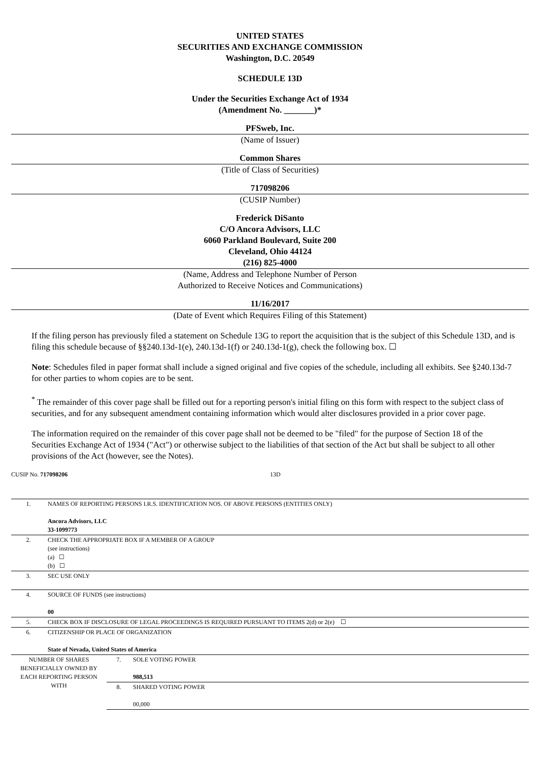UNITED STATES
SECURITIES AND EXCHANGE COMMISSION
Washington, D.C. 20549
SCHEDULE 13D
Under the Securities Exchange Act of 1934
(Amendment No. _______)*
PFSweb, Inc.
(Name of Issuer)
Common Shares
(Title of Class of Securities)
717098206
(CUSIP Number)
Frederick DiSanto
C/O Ancora Advisors, LLC
6060 Parkland Boulevard, Suite 200
Cleveland, Ohio 44124
(216) 825-4000
(Name, Address and Telephone Number of Person
Authorized to Receive Notices and Communications)
11/16/2017
(Date of Event which Requires Filing of this Statement)
If the filing person has previously filed a statement on Schedule 13G to report the acquisition that is the subject of this Schedule 13D, and is filing this schedule because of §§240.13d-1(e), 240.13d-1(f) or 240.13d-1(g), check the following box. ☐
Note: Schedules filed in paper format shall include a signed original and five copies of the schedule, including all exhibits. See §240.13d-7 for other parties to whom copies are to be sent.
<sup>*</sup> The remainder of this cover page shall be filled out for a reporting person's initial filing on this form with respect to the subject class of securities, and for any subsequent amendment containing information which would alter disclosures provided in a prior cover page.
The information required on the remainder of this cover page shall not be deemed to be "filed" for the purpose of Section 18 of the Securities Exchange Act of 1934 ("Act") or otherwise subject to the liabilities of that section of the Act but shall be subject to all other provisions of the Act (however, see the Notes).
CUSIP No. 717098206 13D
| 1. | NAMES OF REPORTING PERSONS I.R.S. IDENTIFICATION NOS. OF ABOVE PERSONS (ENTITIES ONLY) Ancora Advisors, LLC 33-1099773 |
| 2. | CHECK THE APPROPRIATE BOX IF A MEMBER OF A GROUP (see instructions) (a) ☐ (b) ☐ |
| 3. | SEC USE ONLY |
| 4. | SOURCE OF FUNDS (see instructions) 00 |
| 5. | CHECK BOX IF DISCLOSURE OF LEGAL PROCEEDINGS IS REQUIRED PURSUANT TO ITEMS 2(d) or 2(e) ☐ |
| 6. | CITIZENSHIP OR PLACE OF ORGANIZATION State of Nevada, United States of America |
| NUMBER OF SHARES BENEFICIALLY OWNED BY EACH REPORTING PERSON WITH | 7. | SOLE VOTING POWER 988,513 |
| | 8. | SHARED VOTING POWER 00,000 |